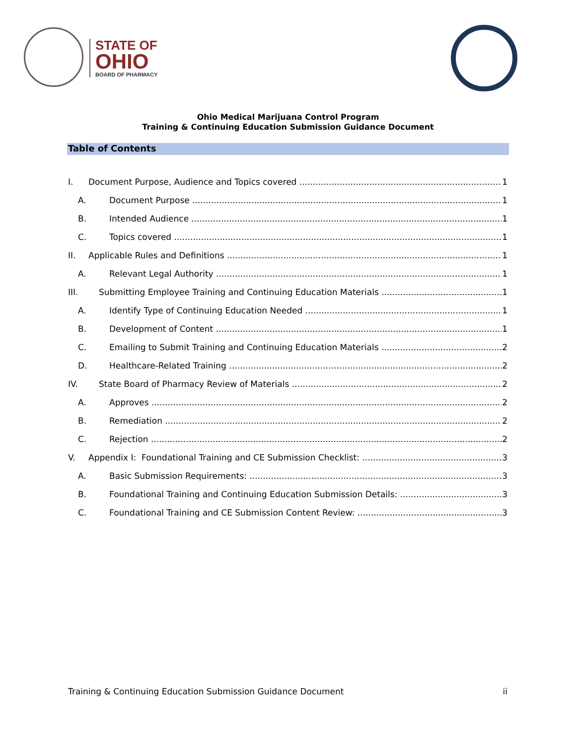STATE OF
OHIO
BOARD OF PHARMACY
Ohio Medical Marijuana Control Program
Training & Continuing Education Submission Guidance Document
Table of Contents
I. Document Purpose, Audience and Topics covered 1
A. Document Purpose 1
B. Intended Audience 1
C. Topics covered 1
II. Applicable Rules and Definitions 1
A. Relevant Legal Authority 1
III. Submitting Employee Training and Continuing Education Materials 1
A. Identify Type of Continuing Education Needed 1
B. Development of Content 1
C. Emailing to Submit Training and Continuing Education Materials 2
D. Healthcare-Related Training 2
IV. State Board of Pharmacy Review of Materials 2
A. Approves 2
B. Remediation 2
C. Rejection 2
V. Appendix I: Foundational Training and CE Submission Checklist: 3
A. Basic Submission Requirements: 3
B. Foundational Training and Continuing Education Submission Details: 3
C. Foundational Training and CE Submission Content Review: 3
Training & Continuing Education Submission Guidance Document ii